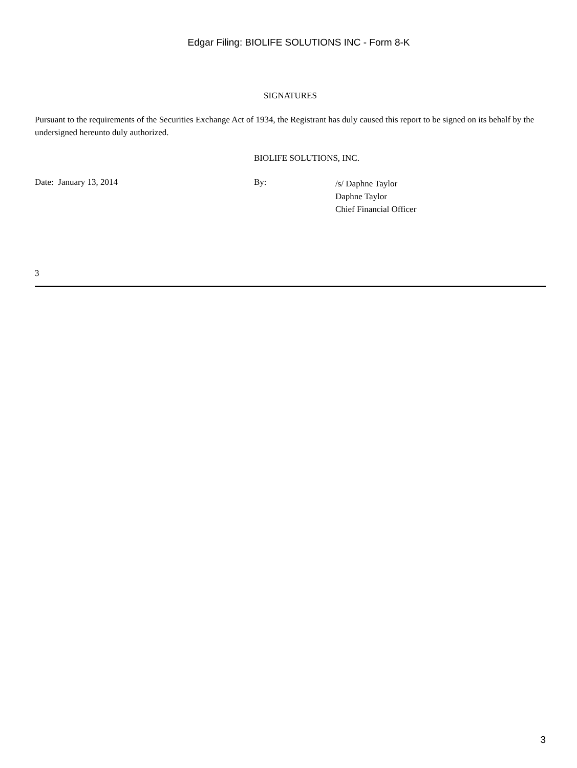Edgar Filing: BIOLIFE SOLUTIONS INC - Form 8-K
SIGNATURES
Pursuant to the requirements of the Securities Exchange Act of 1934, the Registrant has duly caused this report to be signed on its behalf by the undersigned hereunto duly authorized.
BIOLIFE SOLUTIONS, INC.
Date: January 13, 2014 By:
/s/ Daphne Taylor
Daphne Taylor
Chief Financial Officer
3
3